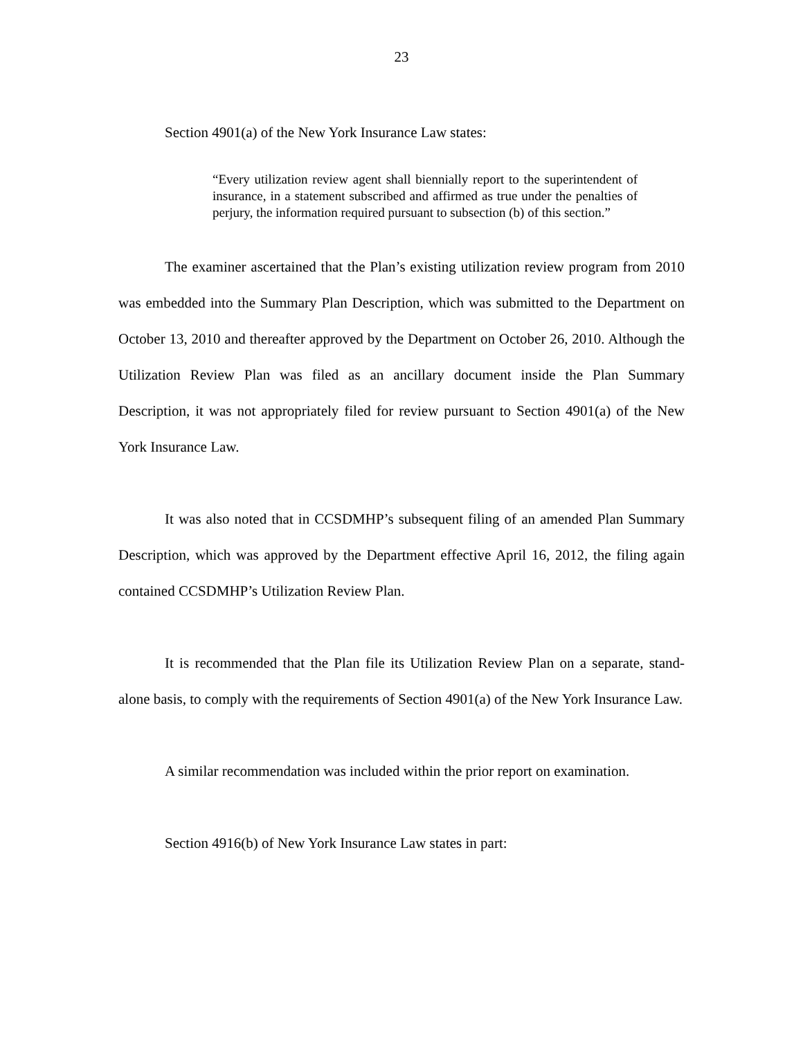23
Section 4901(a) of the New York Insurance Law states:
“Every utilization review agent shall biennially report to the superintendent of insurance, in a statement subscribed and affirmed as true under the penalties of perjury, the information required pursuant to subsection (b) of this section.”
The examiner ascertained that the Plan’s existing utilization review program from 2010 was embedded into the Summary Plan Description, which was submitted to the Department on October 13, 2010 and thereafter approved by the Department on October 26, 2010. Although the Utilization Review Plan was filed as an ancillary document inside the Plan Summary Description, it was not appropriately filed for review pursuant to Section 4901(a) of the New York Insurance Law.
It was also noted that in CCSDMHP’s subsequent filing of an amended Plan Summary Description, which was approved by the Department effective April 16, 2012, the filing again contained CCSDMHP’s Utilization Review Plan.
It is recommended that the Plan file its Utilization Review Plan on a separate, stand-alone basis, to comply with the requirements of Section 4901(a) of the New York Insurance Law.
A similar recommendation was included within the prior report on examination.
Section 4916(b) of New York Insurance Law states in part: